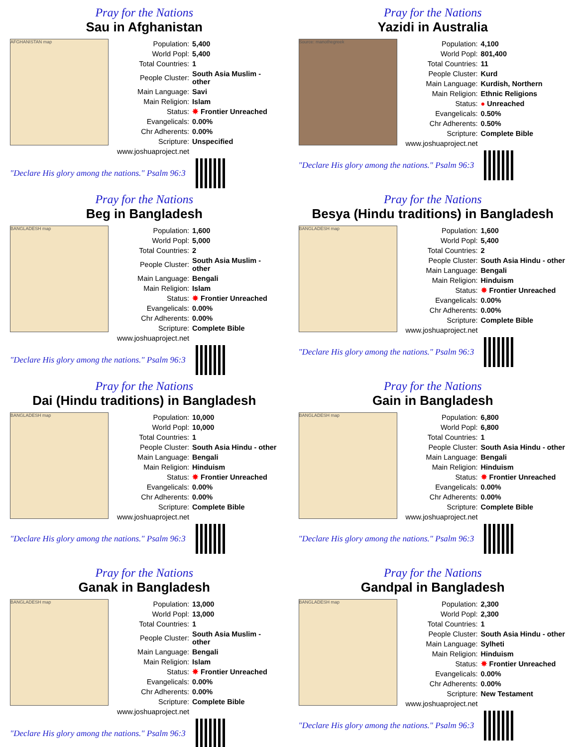Pray for the Nations
Sau in Afghanistan
AFGHANISTAN map
| Population: | 5,400 |
| World Popl: | 5,400 |
| Total Countries: | 1 |
| People Cluster: | South Asia Muslim - other |
| Main Language: | Savi |
| Main Religion: | Islam |
| Status: | ✸ Frontier Unreached |
| Evangelicals: | 0.00% |
| Chr Adherents: | 0.00% |
| Scripture: | Unspecified |
| www.joshuaproject.net | |
"Declare His glory among the nations." Psalm 96:3
Pray for the Nations
Yazidi in Australia
Source: manothegreek
| Population: | 4,100 |
| World Popl: | 801,400 |
| Total Countries: | 11 |
| People Cluster: | Kurd |
| Main Language: | Kurdish, Northern |
| Main Religion: | Ethnic Religions |
| Status: | ● Unreached |
| Evangelicals: | 0.50% |
| Chr Adherents: | 0.50% |
| Scripture: | Complete Bible |
| www.joshuaproject.net | |
"Declare His glory among the nations." Psalm 96:3
Pray for the Nations
Beg in Bangladesh
BANGLADESH map
| Population: | 1,600 |
| World Popl: | 5,000 |
| Total Countries: | 2 |
| People Cluster: | South Asia Muslim - other |
| Main Language: | Bengali |
| Main Religion: | Islam |
| Status: | ✸ Frontier Unreached |
| Evangelicals: | 0.00% |
| Chr Adherents: | 0.00% |
| Scripture: | Complete Bible |
| www.joshuaproject.net | |
"Declare His glory among the nations." Psalm 96:3
Pray for the Nations
Besya (Hindu traditions) in Bangladesh
BANGLADESH map
| Population: | 1,600 |
| World Popl: | 5,400 |
| Total Countries: | 2 |
| People Cluster: | South Asia Hindu - other |
| Main Language: | Bengali |
| Main Religion: | Hinduism |
| Status: | ✸ Frontier Unreached |
| Evangelicals: | 0.00% |
| Chr Adherents: | 0.00% |
| Scripture: | Complete Bible |
| www.joshuaproject.net | |
"Declare His glory among the nations." Psalm 96:3
Pray for the Nations
Dai (Hindu traditions) in Bangladesh
BANGLADESH map
| Population: | 10,000 |
| World Popl: | 10,000 |
| Total Countries: | 1 |
| People Cluster: | South Asia Hindu - other |
| Main Language: | Bengali |
| Main Religion: | Hinduism |
| Status: | ✸ Frontier Unreached |
| Evangelicals: | 0.00% |
| Chr Adherents: | 0.00% |
| Scripture: | Complete Bible |
| www.joshuaproject.net | |
"Declare His glory among the nations." Psalm 96:3
Pray for the Nations
Gain in Bangladesh
BANGLADESH map
| Population: | 6,800 |
| World Popl: | 6,800 |
| Total Countries: | 1 |
| People Cluster: | South Asia Hindu - other |
| Main Language: | Bengali |
| Main Religion: | Hinduism |
| Status: | ✸ Frontier Unreached |
| Evangelicals: | 0.00% |
| Chr Adherents: | 0.00% |
| Scripture: | Complete Bible |
| www.joshuaproject.net | |
"Declare His glory among the nations." Psalm 96:3
Pray for the Nations
Ganak in Bangladesh
BANGLADESH map
| Population: | 13,000 |
| World Popl: | 13,000 |
| Total Countries: | 1 |
| People Cluster: | South Asia Muslim - other |
| Main Language: | Bengali |
| Main Religion: | Islam |
| Status: | ✸ Frontier Unreached |
| Evangelicals: | 0.00% |
| Chr Adherents: | 0.00% |
| Scripture: | Complete Bible |
| www.joshuaproject.net | |
"Declare His glory among the nations." Psalm 96:3
Pray for the Nations
Gandpal in Bangladesh
BANGLADESH map
| Population: | 2,300 |
| World Popl: | 2,300 |
| Total Countries: | 1 |
| People Cluster: | South Asia Hindu - other |
| Main Language: | Sylheti |
| Main Religion: | Hinduism |
| Status: | ✸ Frontier Unreached |
| Evangelicals: | 0.00% |
| Chr Adherents: | 0.00% |
| Scripture: | New Testament |
| www.joshuaproject.net | |
"Declare His glory among the nations." Psalm 96:3